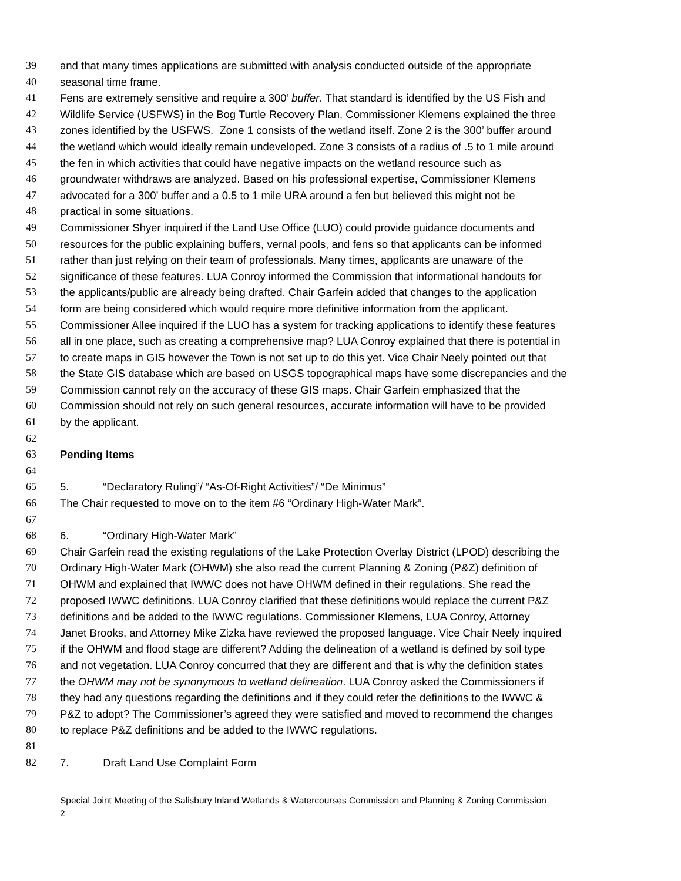39 and that many times applications are submitted with analysis conducted outside of the appropriate
40 seasonal time frame.
41 Fens are extremely sensitive and require a 300’ buffer. That standard is identified by the US Fish and
42 Wildlife Service (USFWS) in the Bog Turtle Recovery Plan. Commissioner Klemens explained the three
43 zones identified by the USFWS. Zone 1 consists of the wetland itself. Zone 2 is the 300’ buffer around
44 the wetland which would ideally remain undeveloped. Zone 3 consists of a radius of .5 to 1 mile around
45 the fen in which activities that could have negative impacts on the wetland resource such as
46 groundwater withdraws are analyzed. Based on his professional expertise, Commissioner Klemens
47 advocated for a 300’ buffer and a 0.5 to 1 mile URA around a fen but believed this might not be
48 practical in some situations.
49 Commissioner Shyer inquired if the Land Use Office (LUO) could provide guidance documents and
50 resources for the public explaining buffers, vernal pools, and fens so that applicants can be informed
51 rather than just relying on their team of professionals. Many times, applicants are unaware of the
52 significance of these features. LUA Conroy informed the Commission that informational handouts for
53 the applicants/public are already being drafted. Chair Garfein added that changes to the application
54 form are being considered which would require more definitive information from the applicant.
55 Commissioner Allee inquired if the LUO has a system for tracking applications to identify these features
56 all in one place, such as creating a comprehensive map? LUA Conroy explained that there is potential in
57 to create maps in GIS however the Town is not set up to do this yet. Vice Chair Neely pointed out that
58 the State GIS database which are based on USGS topographical maps have some discrepancies and the
59 Commission cannot rely on the accuracy of these GIS maps. Chair Garfein emphasized that the
60 Commission should not rely on such general resources, accurate information will have to be provided
61 by the applicant.
62
63 Pending Items
64
65 5. “Declaratory Ruling”/ “As-Of-Right Activities”/ “De Minimus”
66 The Chair requested to move on to the item #6 “Ordinary High-Water Mark”.
67
68 6. “Ordinary High-Water Mark”
69 Chair Garfein read the existing regulations of the Lake Protection Overlay District (LPOD) describing the
70 Ordinary High-Water Mark (OHWM) she also read the current Planning & Zoning (P&Z) definition of
71 OHWM and explained that IWWC does not have OHWM defined in their regulations. She read the
72 proposed IWWC definitions. LUA Conroy clarified that these definitions would replace the current P&Z
73 definitions and be added to the IWWC regulations. Commissioner Klemens, LUA Conroy, Attorney
74 Janet Brooks, and Attorney Mike Zizka have reviewed the proposed language. Vice Chair Neely inquired
75 if the OHWM and flood stage are different? Adding the delineation of a wetland is defined by soil type
76 and not vegetation. LUA Conroy concurred that they are different and that is why the definition states
77 the OHWM may not be synonymous to wetland delineation. LUA Conroy asked the Commissioners if
78 they had any questions regarding the definitions and if they could refer the definitions to the IWWC &
79 P&Z to adopt? The Commissioner’s agreed they were satisfied and moved to recommend the changes
80 to replace P&Z definitions and be added to the IWWC regulations.
81
82 7. Draft Land Use Complaint Form
Special Joint Meeting of the Salisbury Inland Wetlands & Watercourses Commission and Planning & Zoning Commission
2